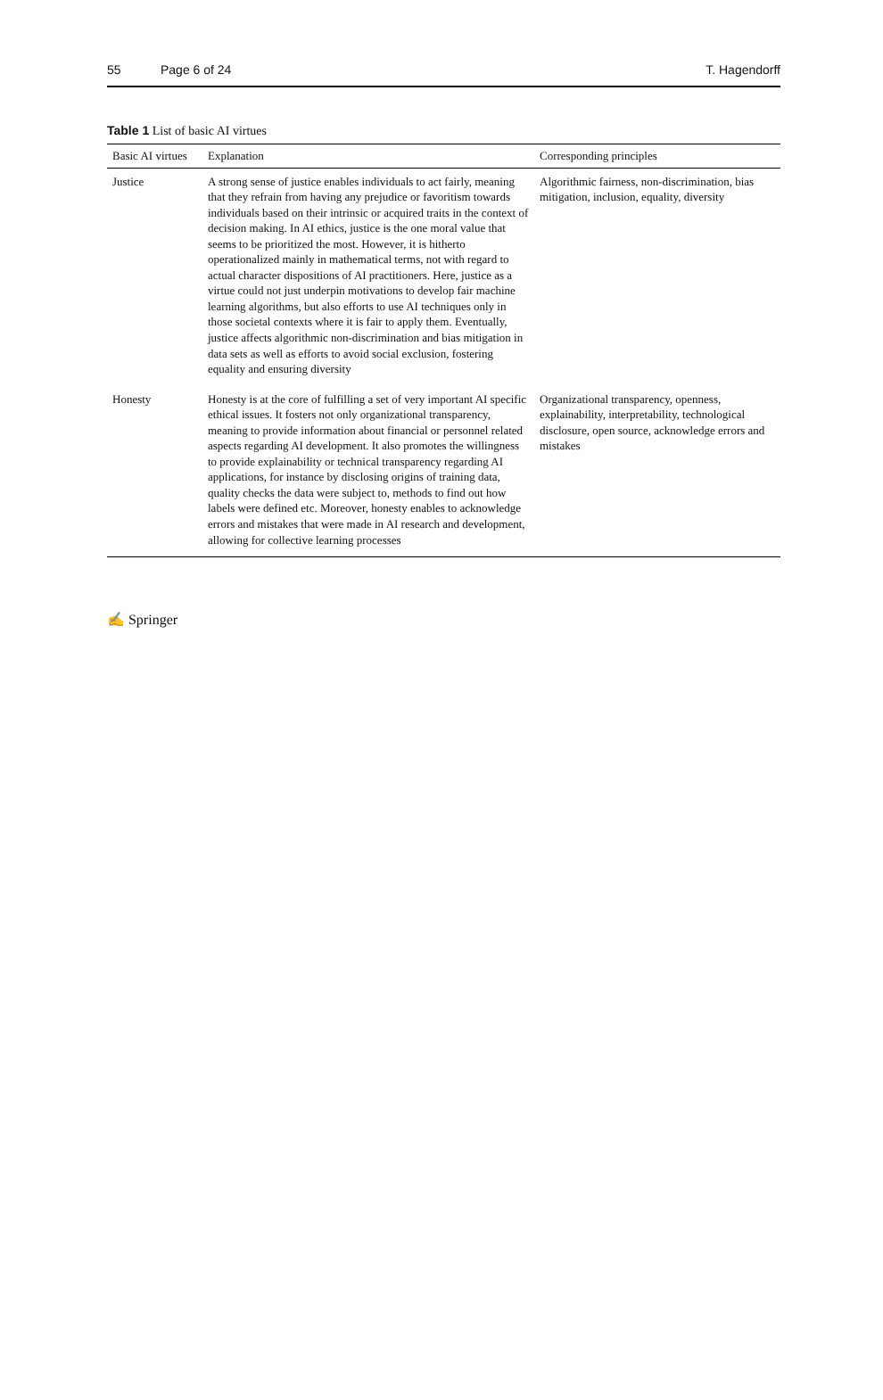55 Page 6 of 24 T. Hagendorff
Table 1 List of basic AI virtues
| Basic AI virtues | Explanation | Corresponding principles |
| --- | --- | --- |
| Justice | A strong sense of justice enables individuals to act fairly, meaning that they refrain from having any prejudice or favoritism towards individuals based on their intrinsic or acquired traits in the context of decision making. In AI ethics, justice is the one moral value that seems to be prioritized the most. However, it is hitherto operationalized mainly in mathematical terms, not with regard to actual character dispositions of AI practitioners. Here, justice as a virtue could not just underpin motivations to develop fair machine learning algorithms, but also efforts to use AI techniques only in those societal contexts where it is fair to apply them. Eventually, justice affects algorithmic non-discrimination and bias mitigation in data sets as well as efforts to avoid social exclusion, fostering equality and ensuring diversity | Algorithmic fairness, non-discrimination, bias mitigation, inclusion, equality, diversity |
| Honesty | Honesty is at the core of fulfilling a set of very important AI specific ethical issues. It fosters not only organizational transparency, meaning to provide information about financial or personnel related aspects regarding AI development. It also promotes the willingness to provide explainability or technical transparency regarding AI applications, for instance by disclosing origins of training data, quality checks the data were subject to, methods to find out how labels were defined etc. Moreover, honesty enables to acknowledge errors and mistakes that were made in AI research and development, allowing for collective learning processes | Organizational transparency, openness, explainability, interpretability, technological disclosure, open source, acknowledge errors and mistakes |
✍ Springer